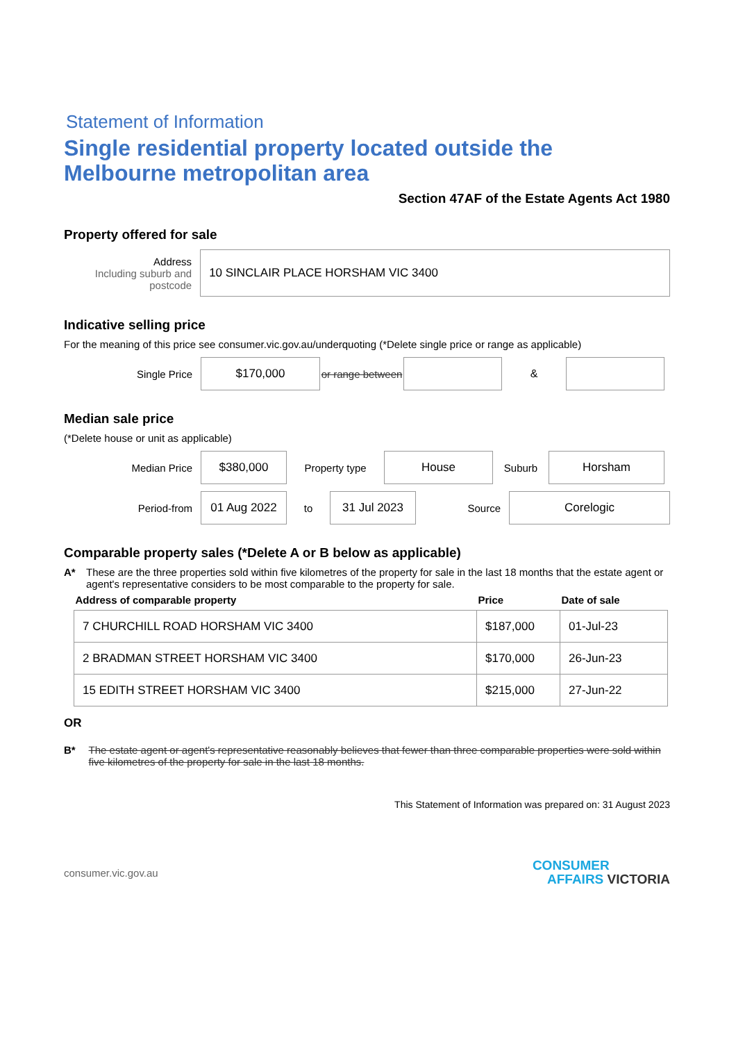Statement of Information
Single residential property located outside the Melbourne metropolitan area
Section 47AF of the Estate Agents Act 1980
Property offered for sale
Address
Including suburb and postcode
10 SINCLAIR PLACE HORSHAM VIC 3400
Indicative selling price
For the meaning of this price see consumer.vic.gov.au/underquoting (*Delete single price or range as applicable)
Single Price
$170,000
or range between
&
Median sale price
(*Delete house or unit as applicable)
Median Price
$380,000
Property type
House
Suburb
Horsham
Period-from
01 Aug 2022
to
31 Jul 2023
Source
Corelogic
Comparable property sales (*Delete A or B below as applicable)
A* These are the three properties sold within five kilometres of the property for sale in the last 18 months that the estate agent or agent's representative considers to be most comparable to the property for sale.
| Address of comparable property | Price | Date of sale |
| --- | --- | --- |
| 7 CHURCHILL ROAD HORSHAM VIC 3400 | $187,000 | 01-Jul-23 |
| 2 BRADMAN STREET HORSHAM VIC 3400 | $170,000 | 26-Jun-23 |
| 15 EDITH STREET HORSHAM VIC 3400 | $215,000 | 27-Jun-22 |
OR
B* The estate agent or agent's representative reasonably believes that fewer than three comparable properties were sold within five kilometres of the property for sale in the last 18 months.
This Statement of Information was prepared on: 31 August 2023
consumer.vic.gov.au
CONSUMER
AFFAIRS VICTORIA